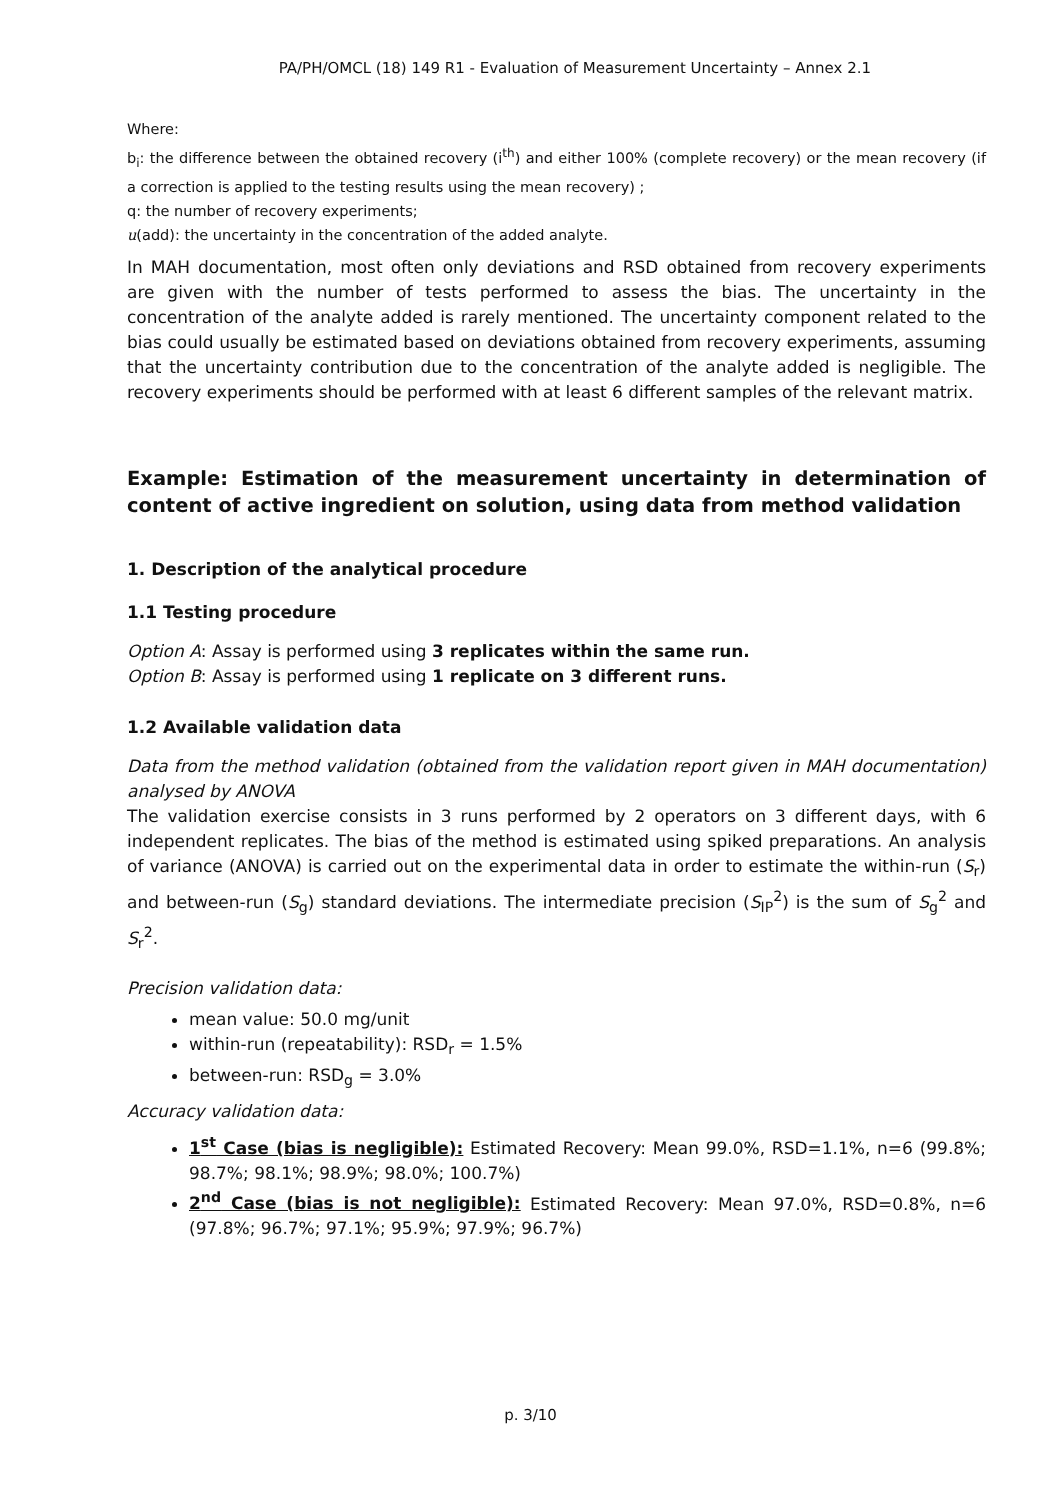PA/PH/OMCL (18) 149 R1 - Evaluation of Measurement Uncertainty – Annex 2.1
Where:
b<sub>i</sub>: the difference between the obtained recovery (i<sup>th</sup>) and either 100% (complete recovery) or the mean recovery (if a correction is applied to the testing results using the mean recovery) ;
q: the number of recovery experiments;
u(add): the uncertainty in the concentration of the added analyte.
In MAH documentation, most often only deviations and RSD obtained from recovery experiments are given with the number of tests performed to assess the bias. The uncertainty in the concentration of the analyte added is rarely mentioned. The uncertainty component related to the bias could usually be estimated based on deviations obtained from recovery experiments, assuming that the uncertainty contribution due to the concentration of the analyte added is negligible. The recovery experiments should be performed with at least 6 different samples of the relevant matrix.
Example: Estimation of the measurement uncertainty in determination of content of active ingredient on solution, using data from method validation
1. Description of the analytical procedure
1.1 Testing procedure
Option A: Assay is performed using 3 replicates within the same run.
Option B: Assay is performed using 1 replicate on 3 different runs.
1.2 Available validation data
Data from the method validation (obtained from the validation report given in MAH documentation) analysed by ANOVA
The validation exercise consists in 3 runs performed by 2 operators on 3 different days, with 6 independent replicates. The bias of the method is estimated using spiked preparations. An analysis of variance (ANOVA) is carried out on the experimental data in order to estimate the within-run (S<sub>r</sub>) and between-run (S<sub>g</sub>) standard deviations. The intermediate precision (S<sub>IP</sub><sup>2</sup>) is the sum of S<sub>g</sub><sup>2</sup> and S<sub>r</sub><sup>2</sup>.
Precision validation data:
mean value: 50.0 mg/unit
within-run (repeatability): RSD<sub>r</sub> = 1.5%
between-run: RSD<sub>g</sub> = 3.0%
Accuracy validation data:
1<sup>st</sup> Case (bias is negligible): Estimated Recovery: Mean 99.0%, RSD=1.1%, n=6 (99.8%; 98.7%; 98.1%; 98.9%; 98.0%; 100.7%)
2<sup>nd</sup> Case (bias is not negligible): Estimated Recovery: Mean 97.0%, RSD=0.8%, n=6 (97.8%; 96.7%; 97.1%; 95.9%; 97.9%; 96.7%)
p. 3/10